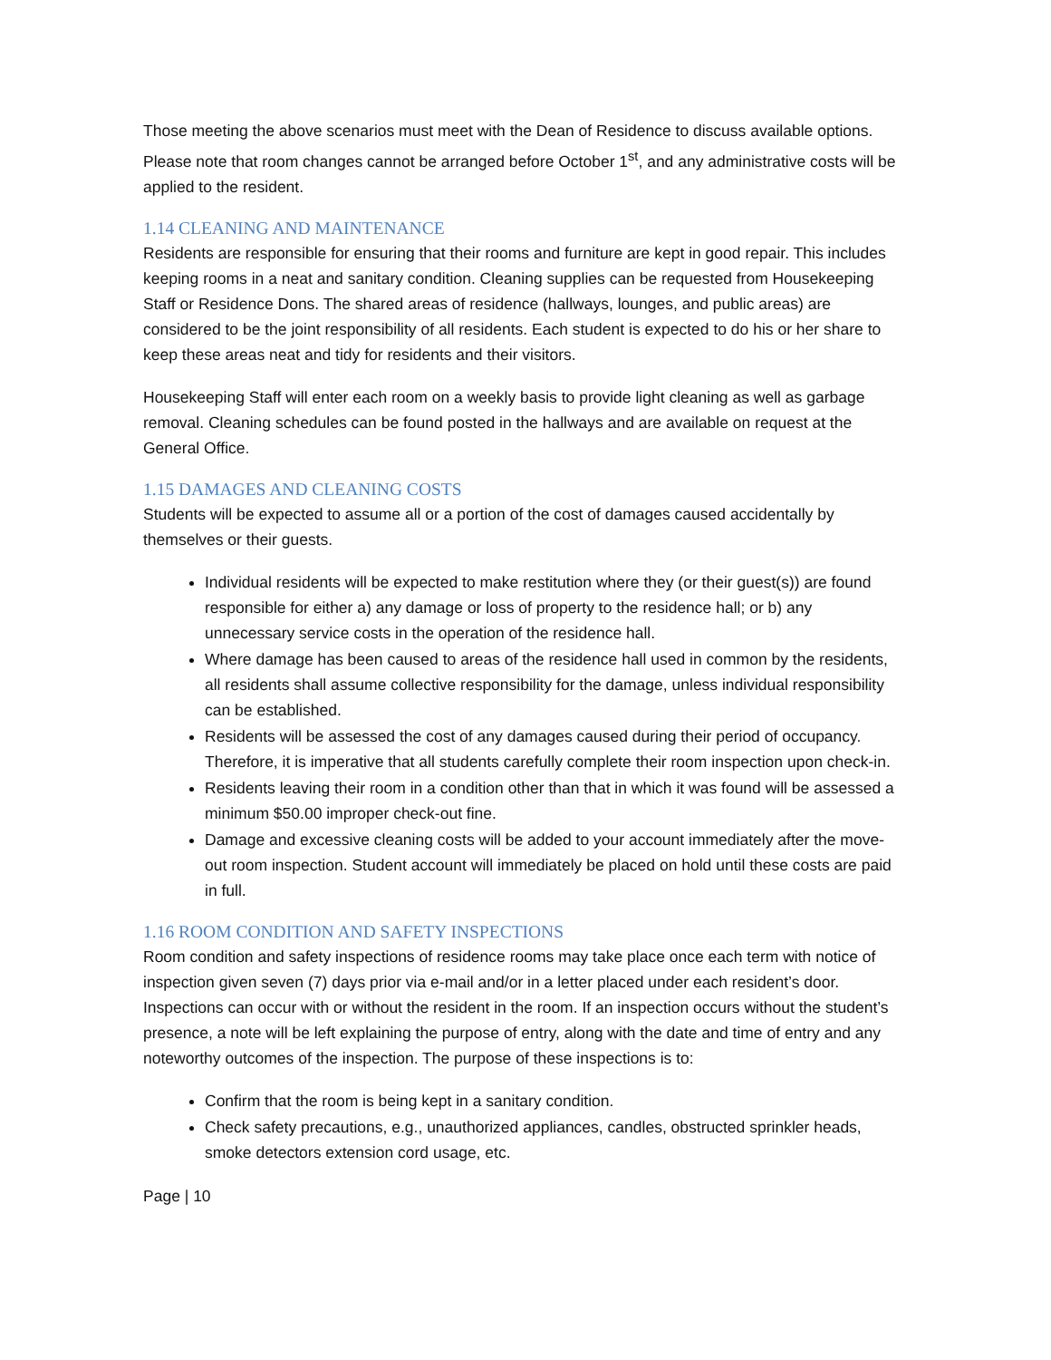Those meeting the above scenarios must meet with the Dean of Residence to discuss available options. Please note that room changes cannot be arranged before October 1<sup>st</sup>, and any administrative costs will be applied to the resident.
1.14 CLEANING AND MAINTENANCE
Residents are responsible for ensuring that their rooms and furniture are kept in good repair. This includes keeping rooms in a neat and sanitary condition. Cleaning supplies can be requested from Housekeeping Staff or Residence Dons. The shared areas of residence (hallways, lounges, and public areas) are considered to be the joint responsibility of all residents. Each student is expected to do his or her share to keep these areas neat and tidy for residents and their visitors.
Housekeeping Staff will enter each room on a weekly basis to provide light cleaning as well as garbage removal. Cleaning schedules can be found posted in the hallways and are available on request at the General Office.
1.15 DAMAGES AND CLEANING COSTS
Students will be expected to assume all or a portion of the cost of damages caused accidentally by themselves or their guests.
Individual residents will be expected to make restitution where they (or their guest(s)) are found responsible for either a) any damage or loss of property to the residence hall; or b) any unnecessary service costs in the operation of the residence hall.
Where damage has been caused to areas of the residence hall used in common by the residents, all residents shall assume collective responsibility for the damage, unless individual responsibility can be established.
Residents will be assessed the cost of any damages caused during their period of occupancy. Therefore, it is imperative that all students carefully complete their room inspection upon check-in.
Residents leaving their room in a condition other than that in which it was found will be assessed a minimum $50.00 improper check-out fine.
Damage and excessive cleaning costs will be added to your account immediately after the move-out room inspection. Student account will immediately be placed on hold until these costs are paid in full.
1.16 ROOM CONDITION AND SAFETY INSPECTIONS
Room condition and safety inspections of residence rooms may take place once each term with notice of inspection given seven (7) days prior via e-mail and/or in a letter placed under each resident’s door. Inspections can occur with or without the resident in the room. If an inspection occurs without the student’s presence, a note will be left explaining the purpose of entry, along with the date and time of entry and any noteworthy outcomes of the inspection. The purpose of these inspections is to:
Confirm that the room is being kept in a sanitary condition.
Check safety precautions, e.g., unauthorized appliances, candles, obstructed sprinkler heads, smoke detectors extension cord usage, etc.
Page | 10